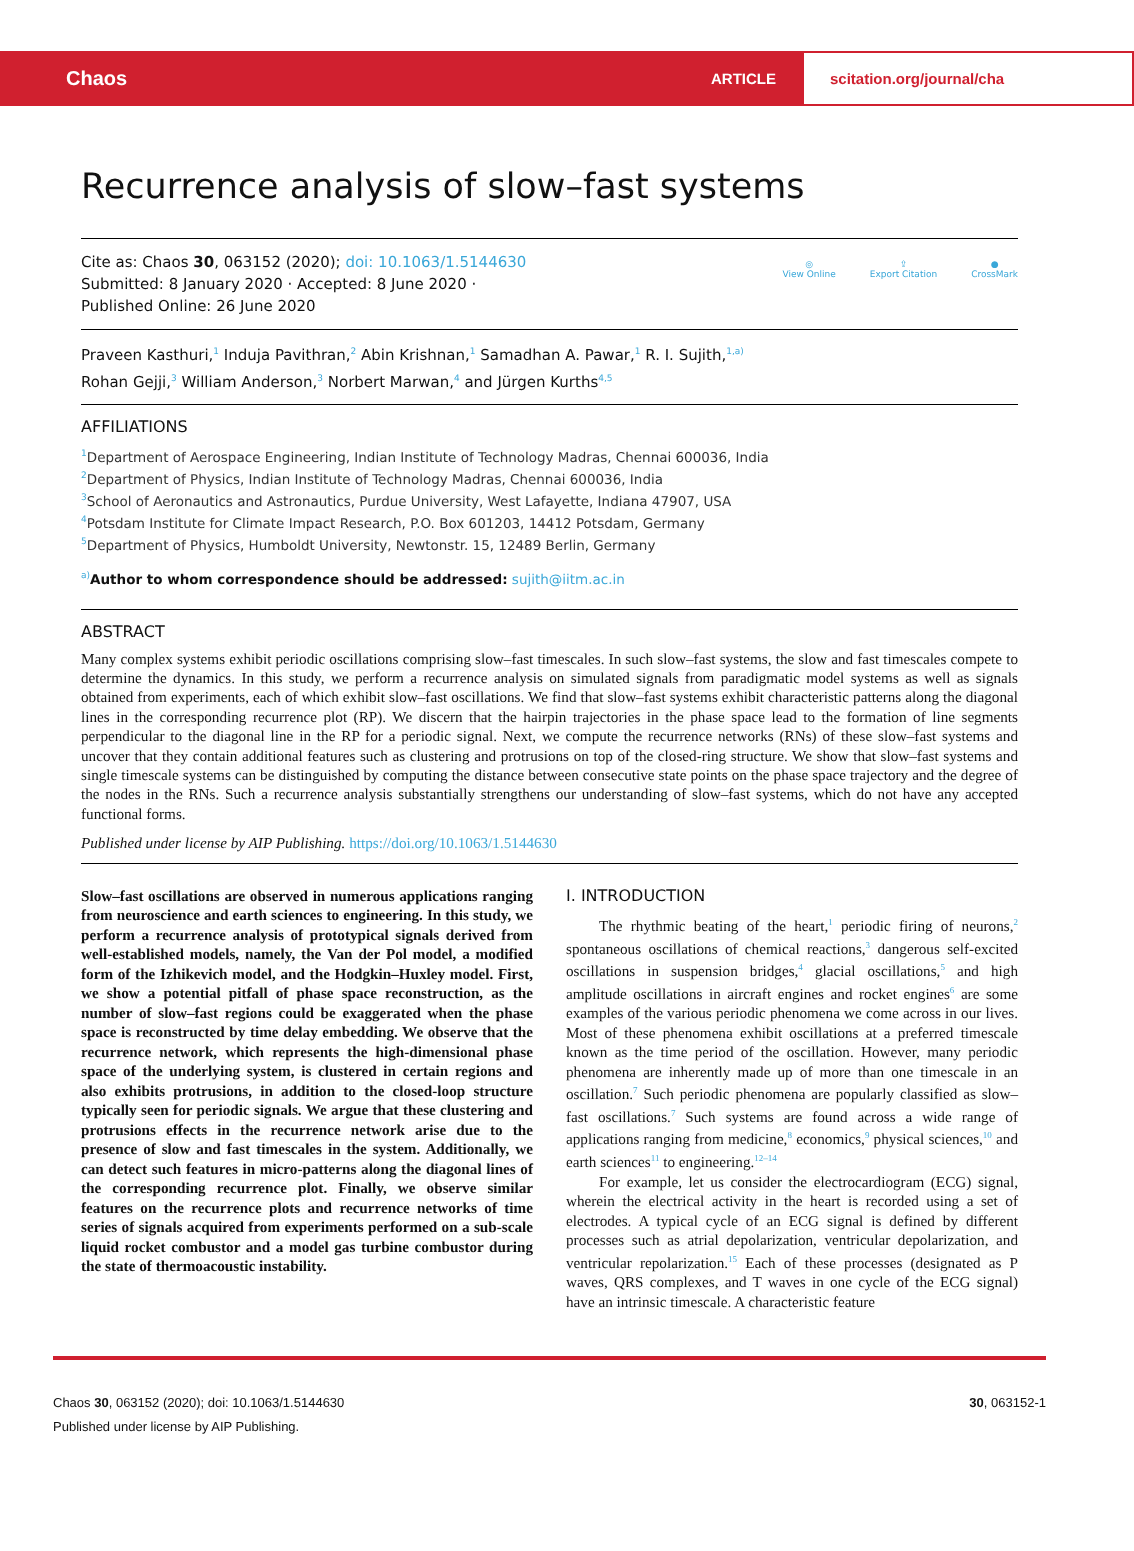Chaos
ARTICLE scitation.org/journal/cha
Recurrence analysis of slow–fast systems
Cite as: Chaos 30, 063152 (2020); doi: 10.1063/1.5144630
Submitted: 8 January 2020 · Accepted: 8 June 2020 ·
Published Online: 26 June 2020
◎
View Online
⇪
Export Citation
●
CrossMark
Praveen Kasthuri,<sup>1</sup> Induja Pavithran,<sup>2</sup> Abin Krishnan,<sup>1</sup> Samadhan A. Pawar,<sup>1</sup> R. I. Sujith,<sup>1,a)</sup>
Rohan Gejji,<sup>3</sup> William Anderson,<sup>3</sup> Norbert Marwan,<sup>4</sup> and Jürgen Kurths<sup>4,5</sup>
AFFILIATIONS
<sup>1</sup> Department of Aerospace Engineering, Indian Institute of Technology Madras, Chennai 600036, India
<sup>2</sup> Department of Physics, Indian Institute of Technology Madras, Chennai 600036, India
<sup>3</sup> School of Aeronautics and Astronautics, Purdue University, West Lafayette, Indiana 47907, USA
<sup>4</sup> Potsdam Institute for Climate Impact Research, P.O. Box 601203, 14412 Potsdam, Germany
<sup>5</sup> Department of Physics, Humboldt University, Newtonstr. 15, 12489 Berlin, Germany
<sup>a)</sup> Author to whom correspondence should be addressed: sujith@iitm.ac.in
ABSTRACT
Many complex systems exhibit periodic oscillations comprising slow–fast timescales. In such slow–fast systems, the slow and fast timescales compete to determine the dynamics. In this study, we perform a recurrence analysis on simulated signals from paradigmatic model systems as well as signals obtained from experiments, each of which exhibit slow–fast oscillations. We find that slow–fast systems exhibit characteristic patterns along the diagonal lines in the corresponding recurrence plot (RP). We discern that the hairpin trajectories in the phase space lead to the formation of line segments perpendicular to the diagonal line in the RP for a periodic signal. Next, we compute the recurrence networks (RNs) of these slow–fast systems and uncover that they contain additional features such as clustering and protrusions on top of the closed-ring structure. We show that slow–fast systems and single timescale systems can be distinguished by computing the distance between consecutive state points on the phase space trajectory and the degree of the nodes in the RNs. Such a recurrence analysis substantially strengthens our understanding of slow–fast systems, which do not have any accepted functional forms.
Published under license by AIP Publishing. https://doi.org/10.1063/1.5144630
Slow–fast oscillations are observed in numerous applications ranging from neuroscience and earth sciences to engineering. In this study, we perform a recurrence analysis of prototypical signals derived from well-established models, namely, the Van der Pol model, a modified form of the Izhikevich model, and the Hodgkin–Huxley model. First, we show a potential pitfall of phase space reconstruction, as the number of slow–fast regions could be exaggerated when the phase space is reconstructed by time delay embedding. We observe that the recurrence network, which represents the high-dimensional phase space of the underlying system, is clustered in certain regions and also exhibits protrusions, in addition to the closed-loop structure typically seen for periodic signals. We argue that these clustering and protrusions effects in the recurrence network arise due to the presence of slow and fast timescales in the system. Additionally, we can detect such features in micro-patterns along the diagonal lines of the corresponding recurrence plot. Finally, we observe similar features on the recurrence plots and recurrence networks of time series of signals acquired from experiments performed on a sub-scale liquid rocket combustor and a model gas turbine combustor during the state of thermoacoustic instability.
I. INTRODUCTION
The rhythmic beating of the heart,<sup>1</sup> periodic firing of neurons,<sup>2</sup> spontaneous oscillations of chemical reactions,<sup>3</sup> dangerous self-excited oscillations in suspension bridges,<sup>4</sup> glacial oscillations,<sup>5</sup> and high amplitude oscillations in aircraft engines and rocket engines<sup>6</sup> are some examples of the various periodic phenomena we come across in our lives. Most of these phenomena exhibit oscillations at a preferred timescale known as the time period of the oscillation. However, many periodic phenomena are inherently made up of more than one timescale in an oscillation.<sup>7</sup> Such periodic phenomena are popularly classified as slow–fast oscillations.<sup>7</sup> Such systems are found across a wide range of applications ranging from medicine,<sup>8</sup> economics,<sup>9</sup> physical sciences,<sup>10</sup> and earth sciences<sup>11</sup> to engineering.<sup>12–14</sup>
For example, let us consider the electrocardiogram (ECG) signal, wherein the electrical activity in the heart is recorded using a set of electrodes. A typical cycle of an ECG signal is defined by different processes such as atrial depolarization, ventricular depolarization, and ventricular repolarization.<sup>15</sup> Each of these processes (designated as P waves, QRS complexes, and T waves in one cycle of the ECG signal) have an intrinsic timescale. A characteristic feature
Chaos 30, 063152 (2020); doi: 10.1063/1.5144630 30, 063152-1
Published under license by AIP Publishing.